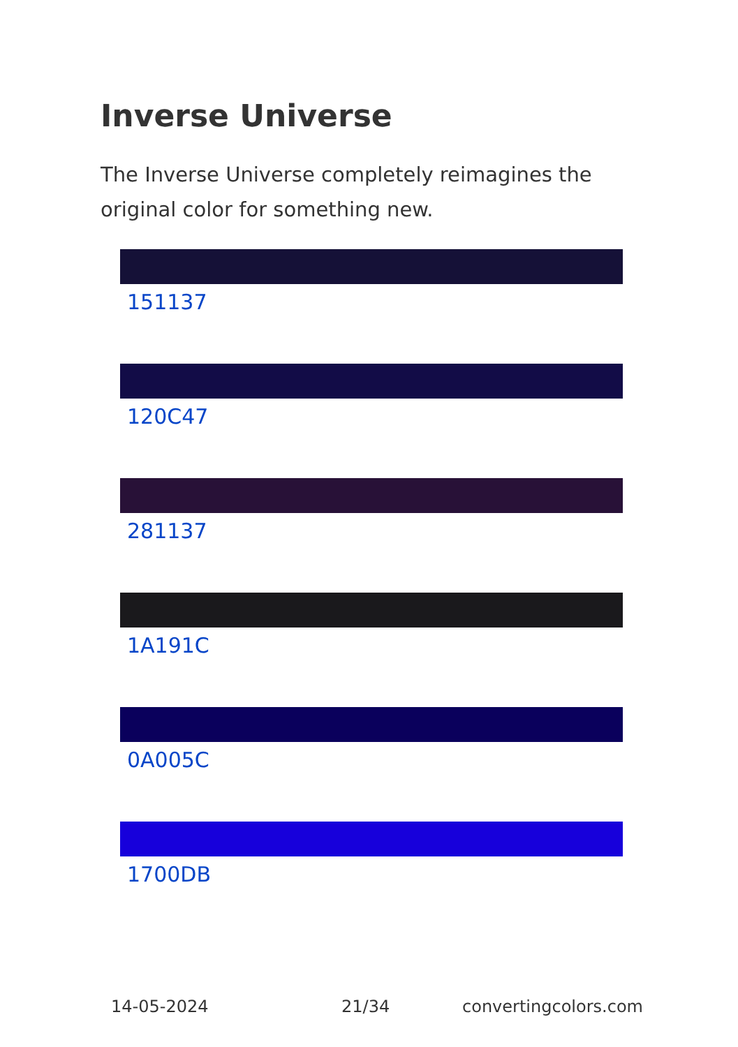Inverse Universe
The Inverse Universe completely reimagines the original color for something new.
151137
120C47
281137
1A191C
0A005C
1700DB
14-05-2024 21/34 convertingcolors.com